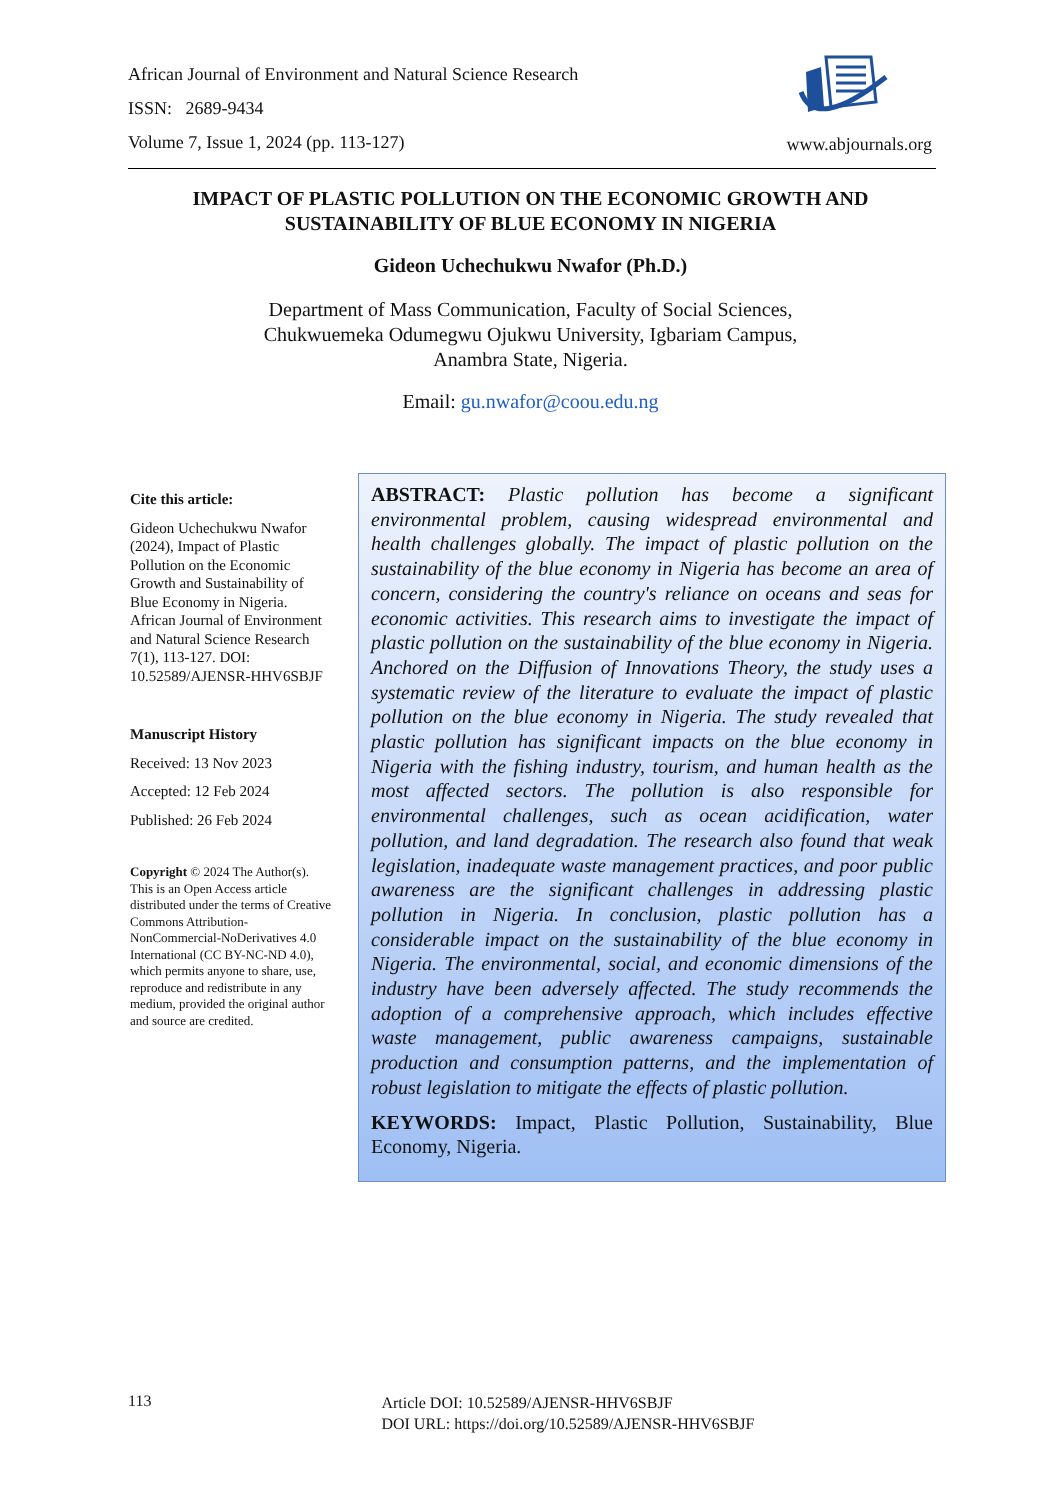African Journal of Environment and Natural Science Research
ISSN: 2689-9434
Volume 7, Issue 1, 2024 (pp. 113-127)
www.abjournals.org
IMPACT OF PLASTIC POLLUTION ON THE ECONOMIC GROWTH AND
SUSTAINABILITY OF BLUE ECONOMY IN NIGERIA
Gideon Uchechukwu Nwafor (Ph.D.)
Department of Mass Communication, Faculty of Social Sciences,
Chukwuemeka Odumegwu Ojukwu University, Igbariam Campus,
Anambra State, Nigeria.
Email: gu.nwafor@coou.edu.ng
Cite this article:
Gideon Uchechukwu Nwafor (2024), Impact of Plastic Pollution on the Economic Growth and Sustainability of Blue Economy in Nigeria. African Journal of Environment and Natural Science Research 7(1), 113-127. DOI: 10.52589/AJENSR-HHV6SBJF
Manuscript History
Received: 13 Nov 2023
Accepted: 12 Feb 2024
Published: 26 Feb 2024
Copyright © 2024 The Author(s). This is an Open Access article distributed under the terms of Creative Commons Attribution-NonCommercial-NoDerivatives 4.0 International (CC BY-NC-ND 4.0), which permits anyone to share, use, reproduce and redistribute in any medium, provided the original author and source are credited.
ABSTRACT: Plastic pollution has become a significant environmental problem, causing widespread environmental and health challenges globally. The impact of plastic pollution on the sustainability of the blue economy in Nigeria has become an area of concern, considering the country's reliance on oceans and seas for economic activities. This research aims to investigate the impact of plastic pollution on the sustainability of the blue economy in Nigeria. Anchored on the Diffusion of Innovations Theory, the study uses a systematic review of the literature to evaluate the impact of plastic pollution on the blue economy in Nigeria. The study revealed that plastic pollution has significant impacts on the blue economy in Nigeria with the fishing industry, tourism, and human health as the most affected sectors. The pollution is also responsible for environmental challenges, such as ocean acidification, water pollution, and land degradation. The research also found that weak legislation, inadequate waste management practices, and poor public awareness are the significant challenges in addressing plastic pollution in Nigeria. In conclusion, plastic pollution has a considerable impact on the sustainability of the blue economy in Nigeria. The environmental, social, and economic dimensions of the industry have been adversely affected. The study recommends the adoption of a comprehensive approach, which includes effective waste management, public awareness campaigns, sustainable production and consumption patterns, and the implementation of robust legislation to mitigate the effects of plastic pollution.
KEYWORDS: Impact, Plastic Pollution, Sustainability, Blue Economy, Nigeria.
113
Article DOI: 10.52589/AJENSR-HHV6SBJF
DOI URL: https://doi.org/10.52589/AJENSR-HHV6SBJF